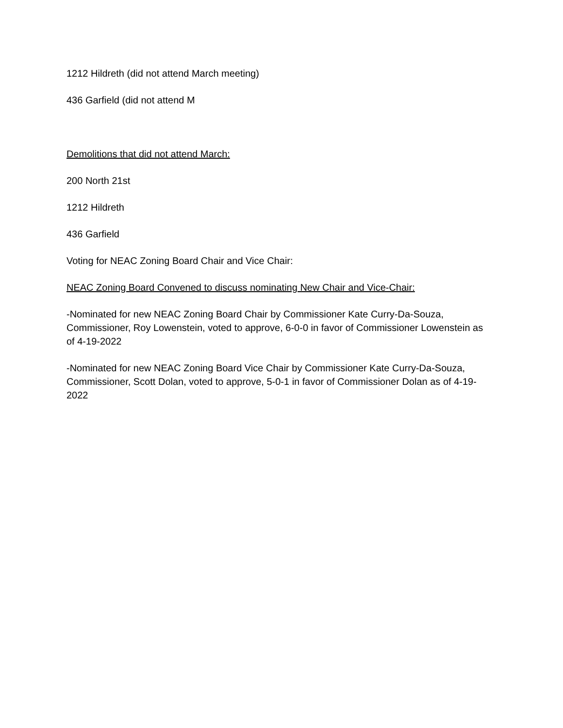1212 Hildreth (did not attend March meeting)
436 Garfield (did not attend M
Demolitions that did not attend March:
200 North 21st
1212 Hildreth
436 Garfield
Voting for NEAC Zoning Board Chair and Vice Chair:
NEAC Zoning Board Convened to discuss nominating New Chair and Vice-Chair:
-Nominated for new NEAC Zoning Board Chair by Commissioner Kate Curry-Da-Souza, Commissioner, Roy Lowenstein, voted to approve, 6-0-0 in favor of Commissioner Lowenstein as of 4-19-2022
-Nominated for new NEAC Zoning Board Vice Chair by Commissioner Kate Curry-Da-Souza, Commissioner, Scott Dolan, voted to approve, 5-0-1 in favor of Commissioner Dolan as of 4-19-2022